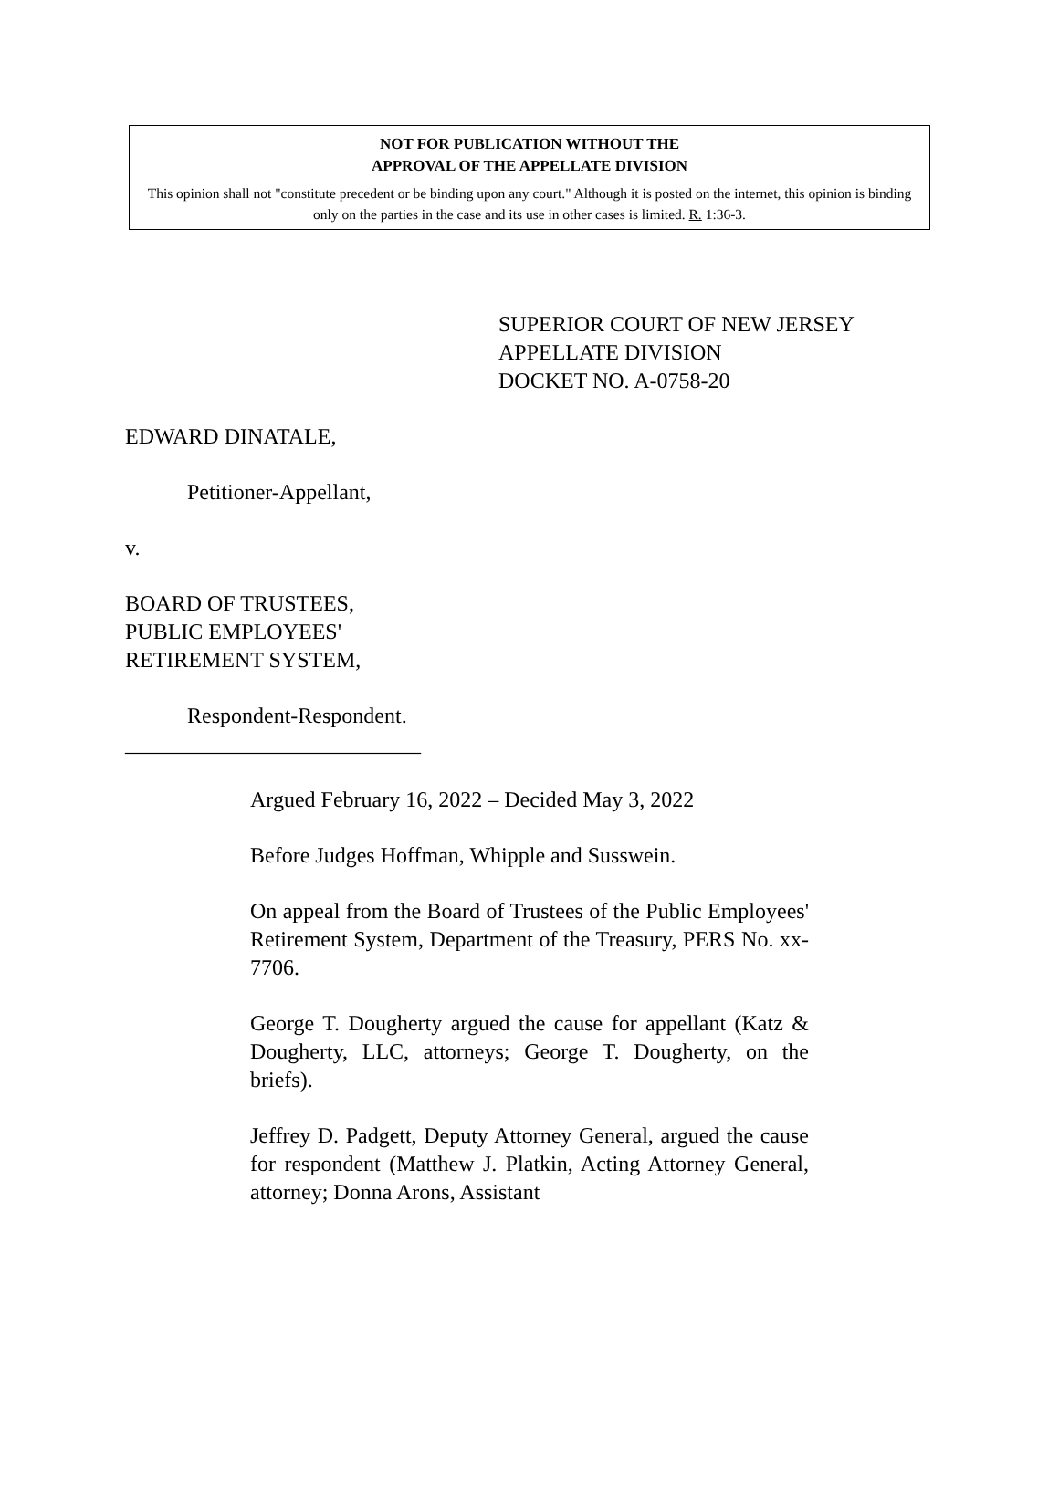NOT FOR PUBLICATION WITHOUT THE
APPROVAL OF THE APPELLATE DIVISION
This opinion shall not "constitute precedent or be binding upon any court." Although it is posted on the internet, this opinion is binding only on the parties in the case and its use in other cases is limited. R. 1:36-3.
SUPERIOR COURT OF NEW JERSEY
APPELLATE DIVISION
DOCKET NO. A-0758-20
EDWARD DINATALE,
Petitioner-Appellant,
v.
BOARD OF TRUSTEES,
PUBLIC EMPLOYEES'
RETIREMENT SYSTEM,
Respondent-Respondent.
___________________________
Argued February 16, 2022 – Decided May 3, 2022
Before Judges Hoffman, Whipple and Susswein.
On appeal from the Board of Trustees of the Public Employees' Retirement System, Department of the Treasury, PERS No. xx-7706.
George T. Dougherty argued the cause for appellant (Katz & Dougherty, LLC, attorneys; George T. Dougherty, on the briefs).
Jeffrey D. Padgett, Deputy Attorney General, argued the cause for respondent (Matthew J. Platkin, Acting Attorney General, attorney; Donna Arons, Assistant